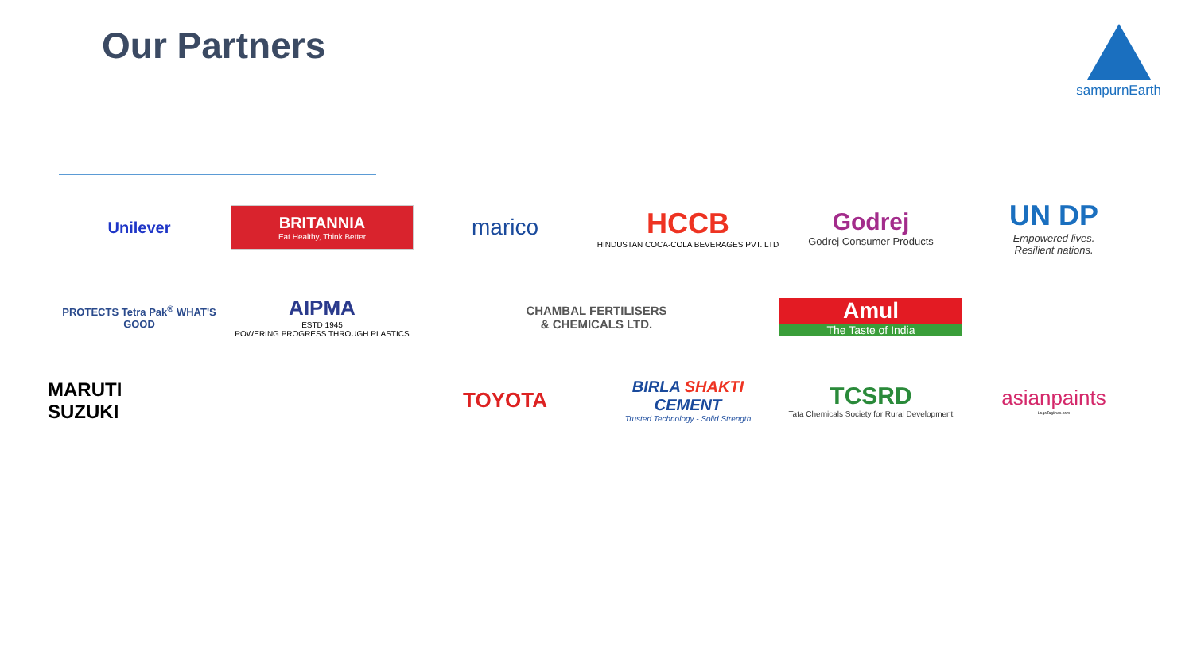Our Partners
sampurnEarth
Unilever
BRITANNIA
Eat Healthy, Think Better
marico
HCCB
HINDUSTAN COCA-COLA BEVERAGES PVT. LTD
Godrej
Godrej Consumer Products
UN DP
Empowered lives.
Resilient nations.
PROTECTS Tetra Pak<sup>®</sup> WHAT'S GOOD
AIPMA
ESTD 1945
POWERING PROGRESS THROUGH PLASTICS
CHAMBAL FERTILISERS
& CHEMICALS LTD.
Amul
The Taste of India
MARUTI
SUZUKI
TOYOTA
BIRLA SHAKTI CEMENT
Trusted Technology - Solid Strength
TCSRD
Tata Chemicals Society for Rural Development
asianpaints
LogoTaglines.com